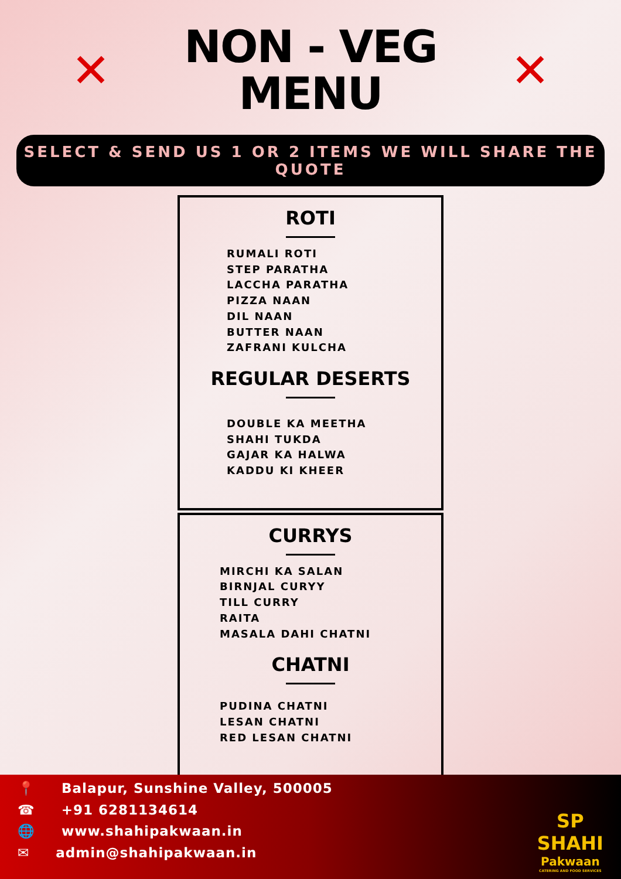✕
NON - VEG
MENU
✕
SELECT & SEND US 1 OR 2 ITEMS WE WILL SHARE THE QUOTE
ROTI
RUMALI ROTI
STEP PARATHA
LACCHA PARATHA
PIZZA NAAN
DIL NAAN
BUTTER NAAN
ZAFRANI KULCHA
REGULAR DESERTS
DOUBLE KA MEETHA
SHAHI TUKDA
GAJAR KA HALWA
KADDU KI KHEER
CURRYS
MIRCHI KA SALAN
BIRNJAL CURYY
TILL CURRY
RAITA
MASALA DAHI CHATNI
CHATNI
PUDINA CHATNI
LESAN CHATNI
RED LESAN CHATNI
📍 Balapur, Sunshine Valley, 500005
☎ +91 6281134614
🌐 www.shahipakwaan.in
✉ admin@shahipakwaan.in
SP
SHAHI
Pakwaan
CATERING AND FOOD SERVICES